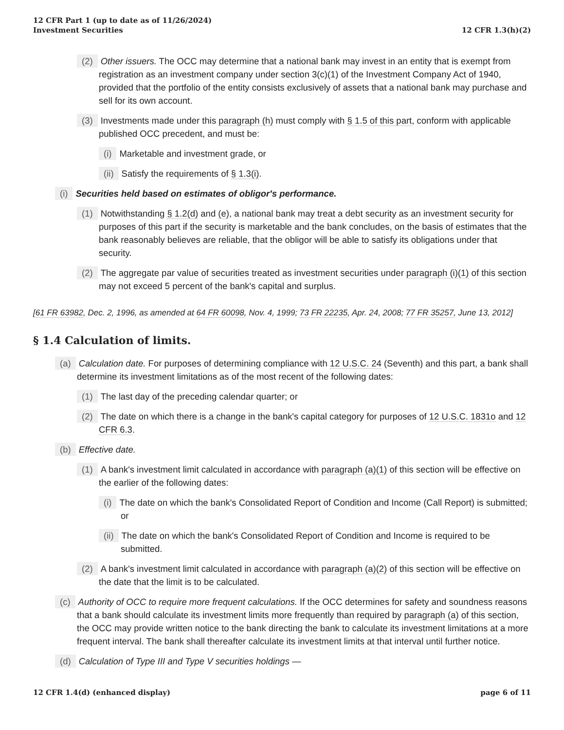12 CFR Part 1 (up to date as of 11/26/2024)
Investment Securities
12 CFR 1.3(h)(2)
(2) Other issuers. The OCC may determine that a national bank may invest in an entity that is exempt from registration as an investment company under section 3(c)(1) of the Investment Company Act of 1940, provided that the portfolio of the entity consists exclusively of assets that a national bank may purchase and sell for its own account.
(3) Investments made under this paragraph (h) must comply with § 1.5 of this part, conform with applicable published OCC precedent, and must be:
(i) Marketable and investment grade, or
(ii) Satisfy the requirements of § 1.3(i).
(i) Securities held based on estimates of obligor's performance.
(1) Notwithstanding § 1.2(d) and (e), a national bank may treat a debt security as an investment security for purposes of this part if the security is marketable and the bank concludes, on the basis of estimates that the bank reasonably believes are reliable, that the obligor will be able to satisfy its obligations under that security.
(2) The aggregate par value of securities treated as investment securities under paragraph (i)(1) of this section may not exceed 5 percent of the bank's capital and surplus.
[61 FR 63982, Dec. 2, 1996, as amended at 64 FR 60098, Nov. 4, 1999; 73 FR 22235, Apr. 24, 2008; 77 FR 35257, June 13, 2012]
§ 1.4 Calculation of limits.
(a) Calculation date. For purposes of determining compliance with 12 U.S.C. 24 (Seventh) and this part, a bank shall determine its investment limitations as of the most recent of the following dates:
(1) The last day of the preceding calendar quarter; or
(2) The date on which there is a change in the bank's capital category for purposes of 12 U.S.C. 1831o and 12 CFR 6.3.
(b) Effective date.
(1) A bank's investment limit calculated in accordance with paragraph (a)(1) of this section will be effective on the earlier of the following dates:
(i) The date on which the bank's Consolidated Report of Condition and Income (Call Report) is submitted; or
(ii) The date on which the bank's Consolidated Report of Condition and Income is required to be submitted.
(2) A bank's investment limit calculated in accordance with paragraph (a)(2) of this section will be effective on the date that the limit is to be calculated.
(c) Authority of OCC to require more frequent calculations. If the OCC determines for safety and soundness reasons that a bank should calculate its investment limits more frequently than required by paragraph (a) of this section, the OCC may provide written notice to the bank directing the bank to calculate its investment limitations at a more frequent interval. The bank shall thereafter calculate its investment limits at that interval until further notice.
(d) Calculation of Type III and Type V securities holdings —
12 CFR 1.4(d) (enhanced display)
page 6 of 11